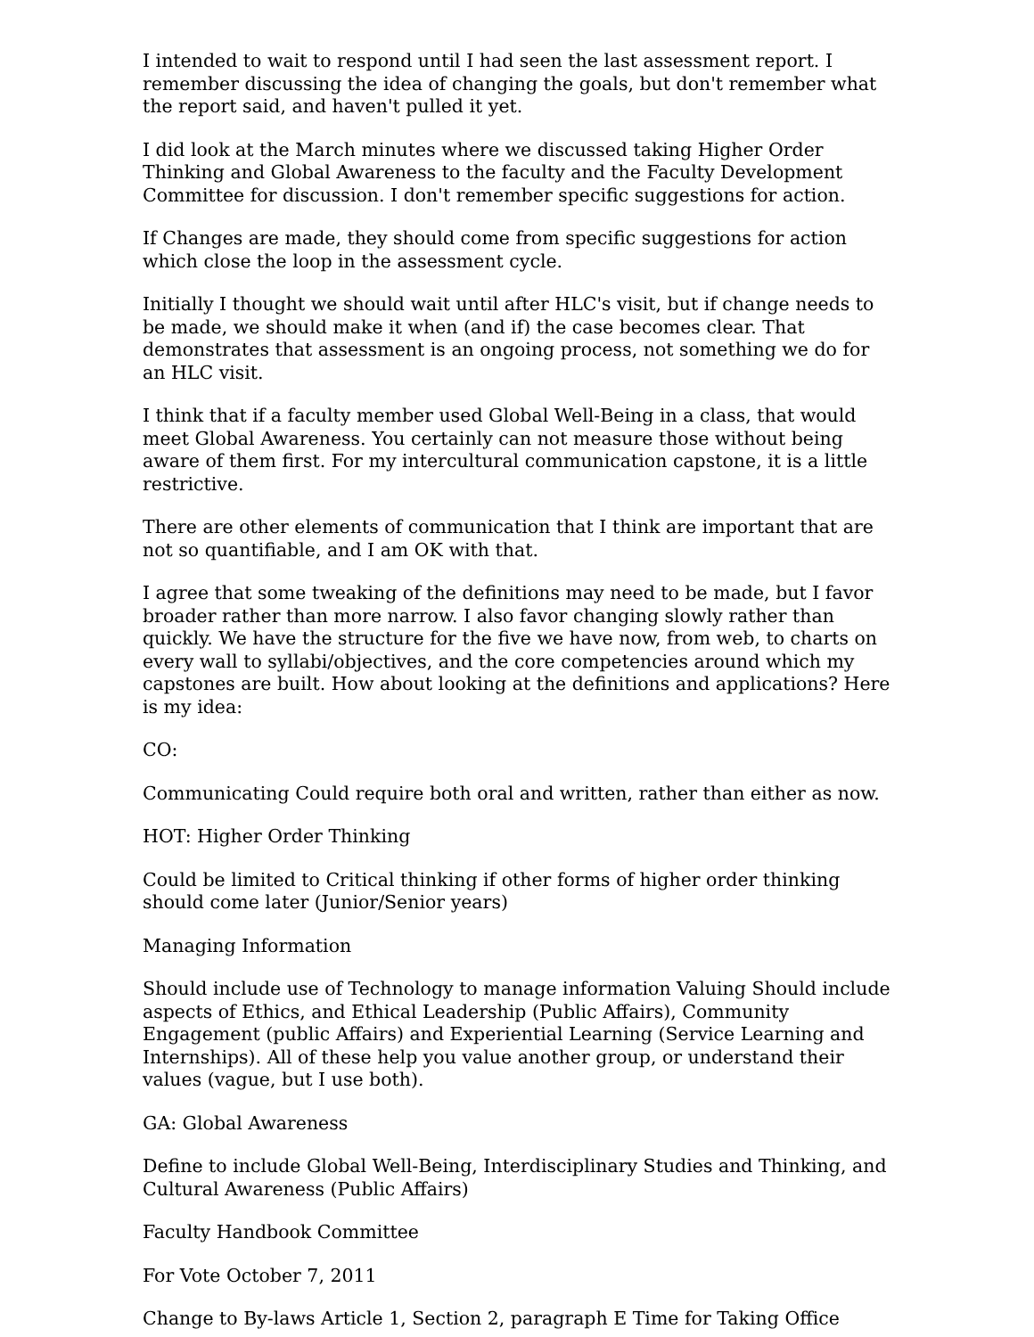I intended to wait to respond until I had seen the last assessment report. I remember discussing the idea of changing the goals, but don't remember what the report said, and haven't pulled it yet.
I did look at the March minutes where we discussed taking Higher Order Thinking and Global Awareness to the faculty and the Faculty Development Committee for discussion. I don't remember specific suggestions for action.
If Changes are made, they should come from specific suggestions for action which close the loop in the assessment cycle.
Initially I thought we should wait until after HLC's visit, but if change needs to be made, we should make it when (and if) the case becomes clear. That demonstrates that assessment is an ongoing process, not something we do for an HLC visit.
I think that if a faculty member used Global Well-Being in a class, that would meet Global Awareness. You certainly can not measure those without being aware of them first. For my intercultural communication capstone, it is a little restrictive.
There are other elements of communication that I think are important that are not so quantifiable, and I am OK with that.
I agree that some tweaking of the definitions may need to be made, but I favor broader rather than more narrow. I also favor changing slowly rather than quickly. We have the structure for the five we have now, from web, to charts on every wall to syllabi/objectives, and the core competencies around which my capstones are built. How about looking at the definitions and applications? Here is my idea:
CO:
Communicating Could require both oral and written, rather than either as now.
HOT: Higher Order Thinking
Could be limited to Critical thinking if other forms of higher order thinking should come later (Junior/Senior years)
Managing Information
Should include use of Technology to manage information Valuing Should include aspects of Ethics, and Ethical Leadership (Public Affairs), Community Engagement (public Affairs) and Experiential Learning (Service Learning and Internships). All of these help you value another group, or understand their values (vague, but I use both).
GA: Global Awareness
Define to include Global Well-Being, Interdisciplinary Studies and Thinking, and Cultural Awareness (Public Affairs)
Faculty Handbook Committee
For Vote October 7, 2011
Change to By-laws Article 1, Section 2, paragraph E Time for Taking Office